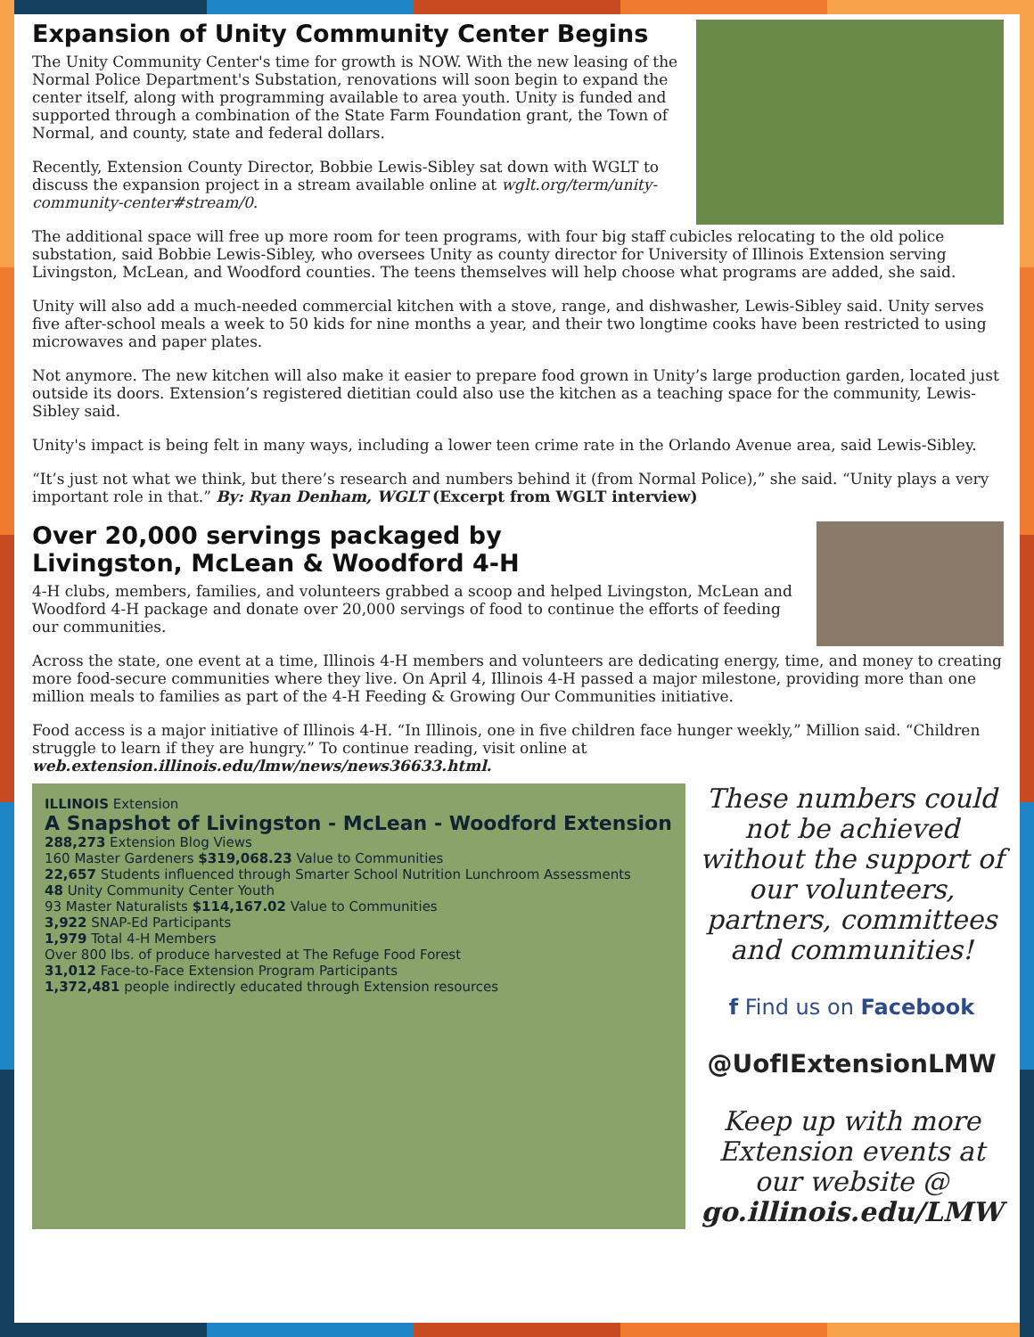Expansion of Unity Community Center Begins
The Unity Community Center's time for growth is NOW. With the new leasing of the Normal Police Department's Substation, renovations will soon begin to expand the center itself, along with programming available to area youth. Unity is funded and supported through a combination of the State Farm Foundation grant, the Town of Normal, and county, state and federal dollars.
Recently, Extension County Director, Bobbie Lewis-Sibley sat down with WGLT to discuss the expansion project in a stream available online at wglt.org/term/unity-community-center#stream/0.
The additional space will free up more room for teen programs, with four big staff cubicles relocating to the old police substation, said Bobbie Lewis-Sibley, who oversees Unity as county director for University of Illinois Extension serving Livingston, McLean, and Woodford counties. The teens themselves will help choose what programs are added, she said.
Unity will also add a much-needed commercial kitchen with a stove, range, and dishwasher, Lewis-Sibley said. Unity serves five after-school meals a week to 50 kids for nine months a year, and their two longtime cooks have been restricted to using microwaves and paper plates.
Not anymore. The new kitchen will also make it easier to prepare food grown in Unity’s large production garden, located just outside its doors. Extension’s registered dietitian could also use the kitchen as a teaching space for the community, Lewis-Sibley said.
Unity's impact is being felt in many ways, including a lower teen crime rate in the Orlando Avenue area, said Lewis-Sibley.
“It’s just not what we think, but there’s research and numbers behind it (from Normal Police),” she said. “Unity plays a very important role in that.” By: Ryan Denham, WGLT (Excerpt from WGLT interview)
Over 20,000 servings packaged by
Livingston, McLean & Woodford 4-H
4-H clubs, members, families, and volunteers grabbed a scoop and helped Livingston, McLean and Woodford 4-H package and donate over 20,000 servings of food to continue the efforts of feeding our communities.
Across the state, one event at a time, Illinois 4-H members and volunteers are dedicating energy, time, and money to creating more food-secure communities where they live. On April 4, Illinois 4-H passed a major milestone, providing more than one million meals to families as part of the 4-H Feeding & Growing Our Communities initiative.
Food access is a major initiative of Illinois 4-H. “In Illinois, one in five children face hunger weekly,” Million said. “Children struggle to learn if they are hungry.” To continue reading, visit online at web.extension.illinois.edu/lmw/news/news36633.html.
ILLINOIS Extension
A Snapshot of Livingston - McLean - Woodford Extension
288,273 Extension Blog Views
160 Master Gardeners $319,068.23 Value to Communities
22,657 Students influenced through Smarter School Nutrition Lunchroom Assessments
48 Unity Community Center Youth
93 Master Naturalists $114,167.02 Value to Communities
3,922 SNAP-Ed Participants
1,979 Total 4-H Members
Over 800 lbs. of produce harvested at The Refuge Food Forest
31,012 Face-to-Face Extension Program Participants
1,372,481 people indirectly educated through Extension resources
These numbers could not be achieved without the support of our volunteers, partners, committees and communities!
f Find us on Facebook
@UofIExtensionLMW
Keep up with more Extension events at our website @ go.illinois.edu/LMW